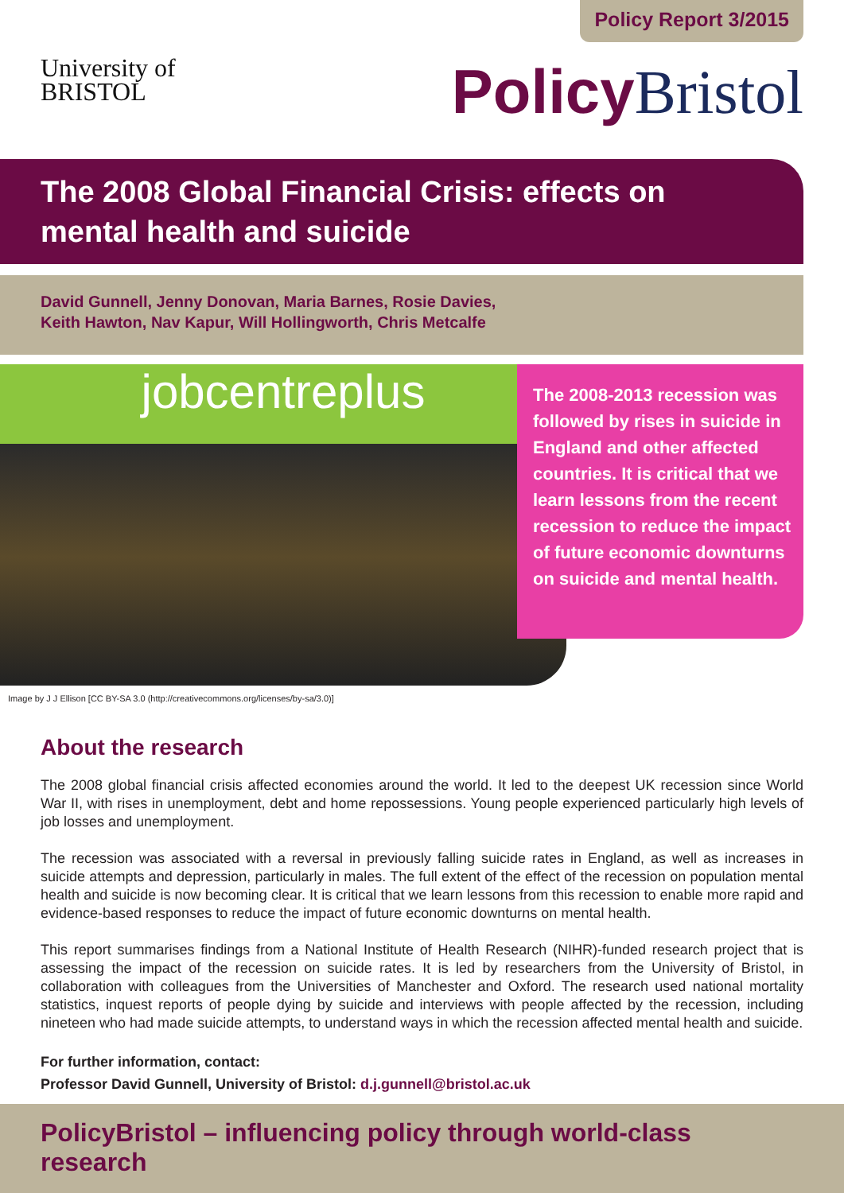Policy Report 3/2015
University of
BRISTOL
Policy Bristol
The 2008 Global Financial Crisis: effects on mental health and suicide
David Gunnell, Jenny Donovan, Maria Barnes, Rosie Davies,
Keith Hawton, Nav Kapur, Will Hollingworth, Chris Metcalfe
jobcentreplus
The 2008-2013 recession was followed by rises in suicide in England and other affected countries. It is critical that we learn lessons from the recent recession to reduce the impact of future economic downturns on suicide and mental health.
Image by J J Ellison [CC BY-SA 3.0 (http://creativecommons.org/licenses/by-sa/3.0)]
About the research
The 2008 global financial crisis affected economies around the world. It led to the deepest UK recession since World War II, with rises in unemployment, debt and home repossessions. Young people experienced particularly high levels of job losses and unemployment.
The recession was associated with a reversal in previously falling suicide rates in England, as well as increases in suicide attempts and depression, particularly in males. The full extent of the effect of the recession on population mental health and suicide is now becoming clear. It is critical that we learn lessons from this recession to enable more rapid and evidence-based responses to reduce the impact of future economic downturns on mental health.
This report summarises findings from a National Institute of Health Research (NIHR)-funded research project that is assessing the impact of the recession on suicide rates. It is led by researchers from the University of Bristol, in collaboration with colleagues from the Universities of Manchester and Oxford. The research used national mortality statistics, inquest reports of people dying by suicide and interviews with people affected by the recession, including nineteen who had made suicide attempts, to understand ways in which the recession affected mental health and suicide.
For further information, contact:
Professor David Gunnell, University of Bristol: d.j.gunnell@bristol.ac.uk
PolicyBristol – influencing policy through world-class research